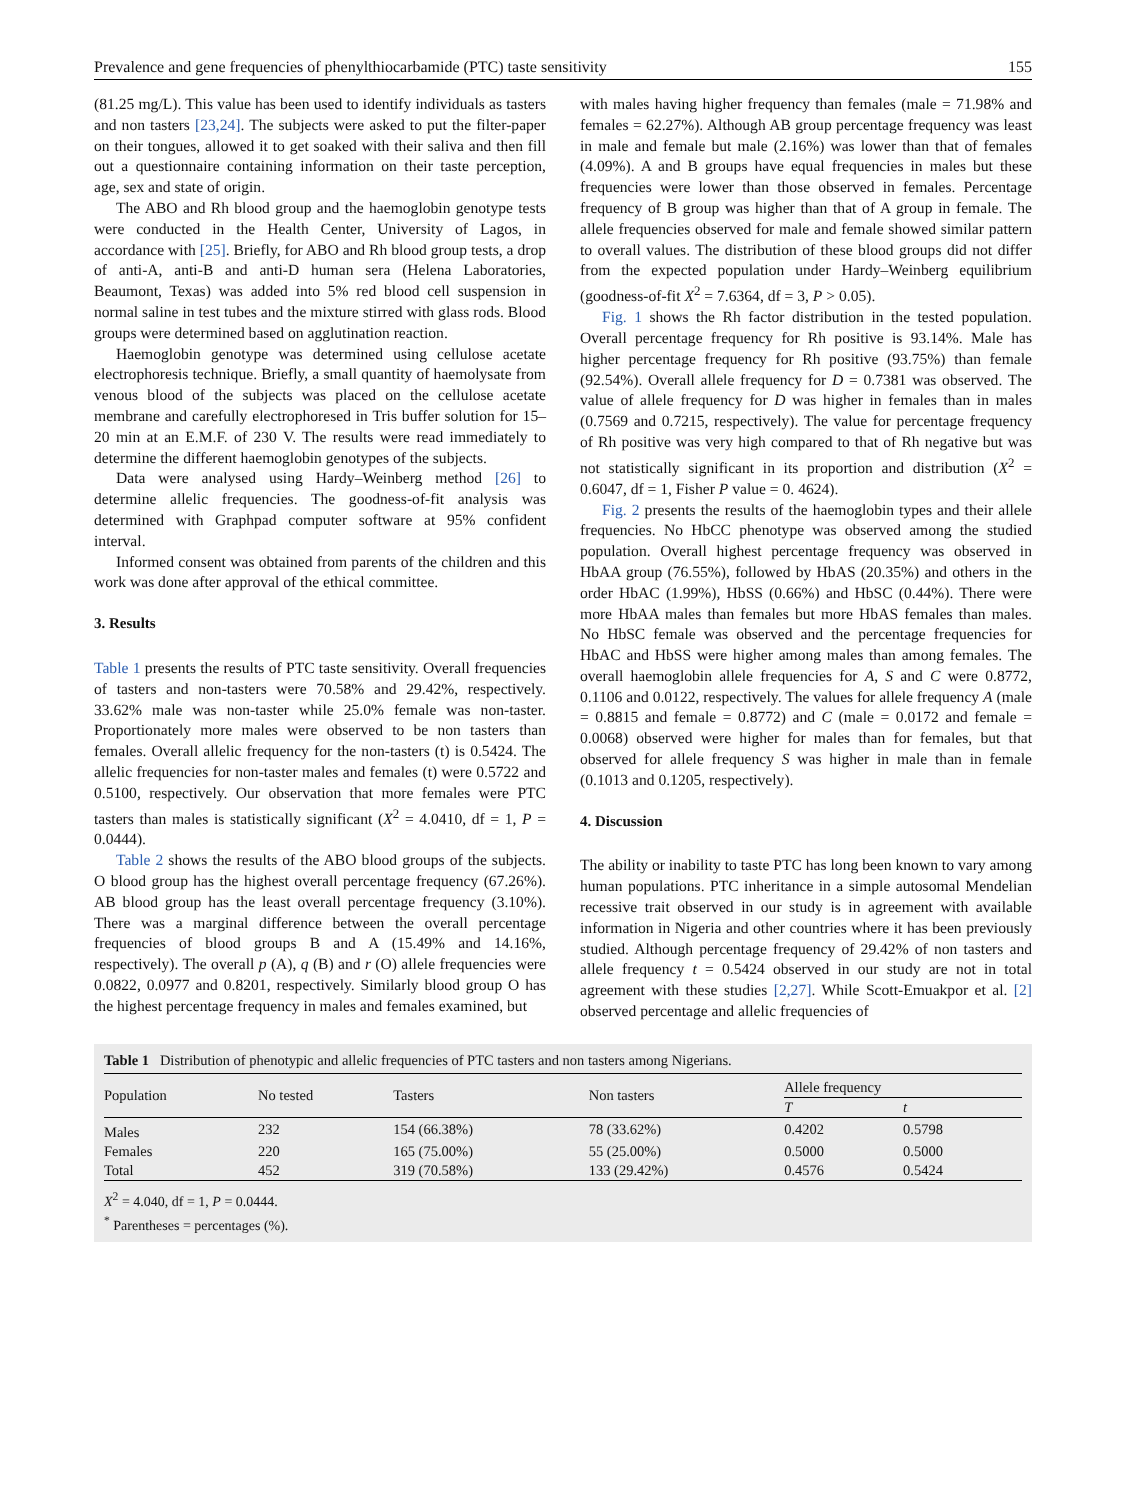Prevalence and gene frequencies of phenylthiocarbamide (PTC) taste sensitivity 155
(81.25 mg/L). This value has been used to identify individuals as tasters and non tasters [23,24]. The subjects were asked to put the filter-paper on their tongues, allowed it to get soaked with their saliva and then fill out a questionnaire containing information on their taste perception, age, sex and state of origin.
The ABO and Rh blood group and the haemoglobin genotype tests were conducted in the Health Center, University of Lagos, in accordance with [25]. Briefly, for ABO and Rh blood group tests, a drop of anti-A, anti-B and anti-D human sera (Helena Laboratories, Beaumont, Texas) was added into 5% red blood cell suspension in normal saline in test tubes and the mixture stirred with glass rods. Blood groups were determined based on agglutination reaction.
Haemoglobin genotype was determined using cellulose acetate electrophoresis technique. Briefly, a small quantity of haemolysate from venous blood of the subjects was placed on the cellulose acetate membrane and carefully electrophoresed in Tris buffer solution for 15–20 min at an E.M.F. of 230 V. The results were read immediately to determine the different haemoglobin genotypes of the subjects.
Data were analysed using Hardy–Weinberg method [26] to determine allelic frequencies. The goodness-of-fit analysis was determined with Graphpad computer software at 95% confident interval.
Informed consent was obtained from parents of the children and this work was done after approval of the ethical committee.
3. Results
Table 1 presents the results of PTC taste sensitivity. Overall frequencies of tasters and non-tasters were 70.58% and 29.42%, respectively. 33.62% male was non-taster while 25.0% female was non-taster. Proportionately more males were observed to be non tasters than females. Overall allelic frequency for the non-tasters (t) is 0.5424. The allelic frequencies for non-taster males and females (t) were 0.5722 and 0.5100, respectively. Our observation that more females were PTC tasters than males is statistically significant (X<sup>2</sup> = 4.0410, df = 1, P = 0.0444).
Table 2 shows the results of the ABO blood groups of the subjects. O blood group has the highest overall percentage frequency (67.26%). AB blood group has the least overall percentage frequency (3.10%). There was a marginal difference between the overall percentage frequencies of blood groups B and A (15.49% and 14.16%, respectively). The overall p (A), q (B) and r (O) allele frequencies were 0.0822, 0.0977 and 0.8201, respectively. Similarly blood group O has the highest percentage frequency in males and females examined, but
with males having higher frequency than females (male = 71.98% and females = 62.27%). Although AB group percentage frequency was least in male and female but male (2.16%) was lower than that of females (4.09%). A and B groups have equal frequencies in males but these frequencies were lower than those observed in females. Percentage frequency of B group was higher than that of A group in female. The allele frequencies observed for male and female showed similar pattern to overall values. The distribution of these blood groups did not differ from the expected population under Hardy–Weinberg equilibrium (goodness-of-fit X<sup>2</sup> = 7.6364, df = 3, P > 0.05).
Fig. 1 shows the Rh factor distribution in the tested population. Overall percentage frequency for Rh positive is 93.14%. Male has higher percentage frequency for Rh positive (93.75%) than female (92.54%). Overall allele frequency for D = 0.7381 was observed. The value of allele frequency for D was higher in females than in males (0.7569 and 0.7215, respectively). The value for percentage frequency of Rh positive was very high compared to that of Rh negative but was not statistically significant in its proportion and distribution (X<sup>2</sup> = 0.6047, df = 1, Fisher P value = 0. 4624).
Fig. 2 presents the results of the haemoglobin types and their allele frequencies. No HbCC phenotype was observed among the studied population. Overall highest percentage frequency was observed in HbAA group (76.55%), followed by HbAS (20.35%) and others in the order HbAC (1.99%), HbSS (0.66%) and HbSC (0.44%). There were more HbAA males than females but more HbAS females than males. No HbSC female was observed and the percentage frequencies for HbAC and HbSS were higher among males than among females. The overall haemoglobin allele frequencies for A, S and C were 0.8772, 0.1106 and 0.0122, respectively. The values for allele frequency A (male = 0.8815 and female = 0.8772) and C (male = 0.0172 and female = 0.0068) observed were higher for males than for females, but that observed for allele frequency S was higher in male than in female (0.1013 and 0.1205, respectively).
4. Discussion
The ability or inability to taste PTC has long been known to vary among human populations. PTC inheritance in a simple autosomal Mendelian recessive trait observed in our study is in agreement with available information in Nigeria and other countries where it has been previously studied. Although percentage frequency of 29.42% of non tasters and allele frequency t = 0.5424 observed in our study are not in total agreement with these studies [2,27]. While Scott-Emuakpor et al. [2] observed percentage and allelic frequencies of
Table 1 Distribution of phenotypic and allelic frequencies of PTC tasters and non tasters among Nigerians.
| Population | No tested | Tasters | Non tasters | Allele frequency | |
| --- | --- | --- | --- | --- | --- |
| | | | | T | t |
| Males | 232 | 154 (66.38%) | 78 (33.62%) | 0.4202 | 0.5798 |
| Females | 220 | 165 (75.00%) | 55 (25.00%) | 0.5000 | 0.5000 |
| Total | 452 | 319 (70.58%) | 133 (29.42%) | 0.4576 | 0.5424 |
X<sup>2</sup> = 4.040, df = 1, P = 0.0444.
<sup>*</sup> Parentheses = percentages (%).